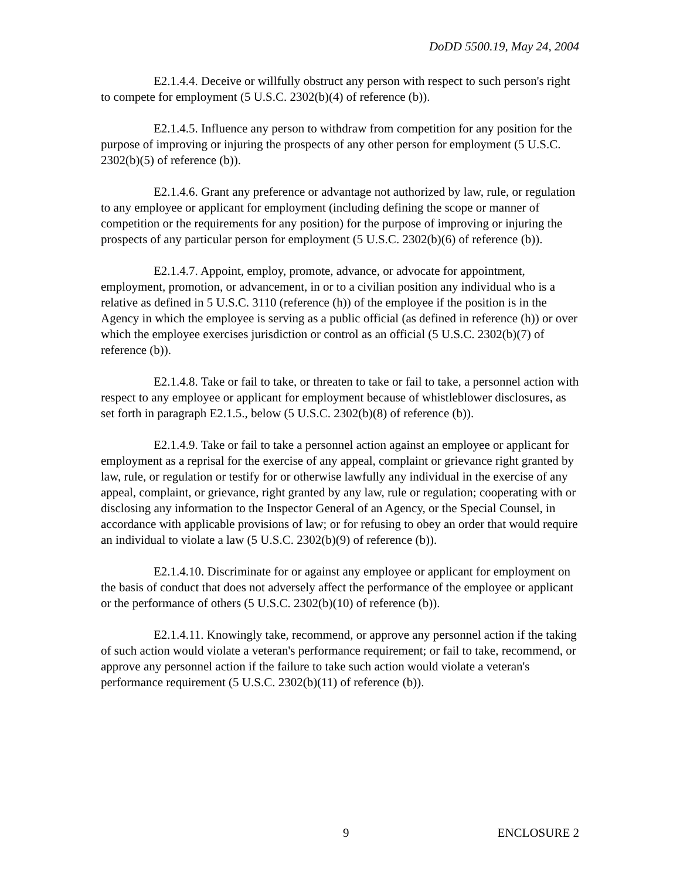DoDD 5500.19, May 24, 2004
E2.1.4.4. Deceive or willfully obstruct any person with respect to such person's right to compete for employment (5 U.S.C. 2302(b)(4) of reference (b)).
E2.1.4.5. Influence any person to withdraw from competition for any position for the purpose of improving or injuring the prospects of any other person for employment (5 U.S.C. 2302(b)(5) of reference (b)).
E2.1.4.6. Grant any preference or advantage not authorized by law, rule, or regulation to any employee or applicant for employment (including defining the scope or manner of competition or the requirements for any position) for the purpose of improving or injuring the prospects of any particular person for employment (5 U.S.C. 2302(b)(6) of reference (b)).
E2.1.4.7. Appoint, employ, promote, advance, or advocate for appointment, employment, promotion, or advancement, in or to a civilian position any individual who is a relative as defined in 5 U.S.C. 3110 (reference (h)) of the employee if the position is in the Agency in which the employee is serving as a public official (as defined in reference (h)) or over which the employee exercises jurisdiction or control as an official (5 U.S.C. 2302(b)(7) of reference (b)).
E2.1.4.8. Take or fail to take, or threaten to take or fail to take, a personnel action with respect to any employee or applicant for employment because of whistleblower disclosures, as set forth in paragraph E2.1.5., below (5 U.S.C. 2302(b)(8) of reference (b)).
E2.1.4.9. Take or fail to take a personnel action against an employee or applicant for employment as a reprisal for the exercise of any appeal, complaint or grievance right granted by law, rule, or regulation or testify for or otherwise lawfully any individual in the exercise of any appeal, complaint, or grievance, right granted by any law, rule or regulation; cooperating with or disclosing any information to the Inspector General of an Agency, or the Special Counsel, in accordance with applicable provisions of law; or for refusing to obey an order that would require an individual to violate a law (5 U.S.C. 2302(b)(9) of reference (b)).
E2.1.4.10. Discriminate for or against any employee or applicant for employment on the basis of conduct that does not adversely affect the performance of the employee or applicant or the performance of others (5 U.S.C. 2302(b)(10) of reference (b)).
E2.1.4.11. Knowingly take, recommend, or approve any personnel action if the taking of such action would violate a veteran's performance requirement; or fail to take, recommend, or approve any personnel action if the failure to take such action would violate a veteran's performance requirement (5 U.S.C. 2302(b)(11) of reference (b)).
9 ENCLOSURE 2